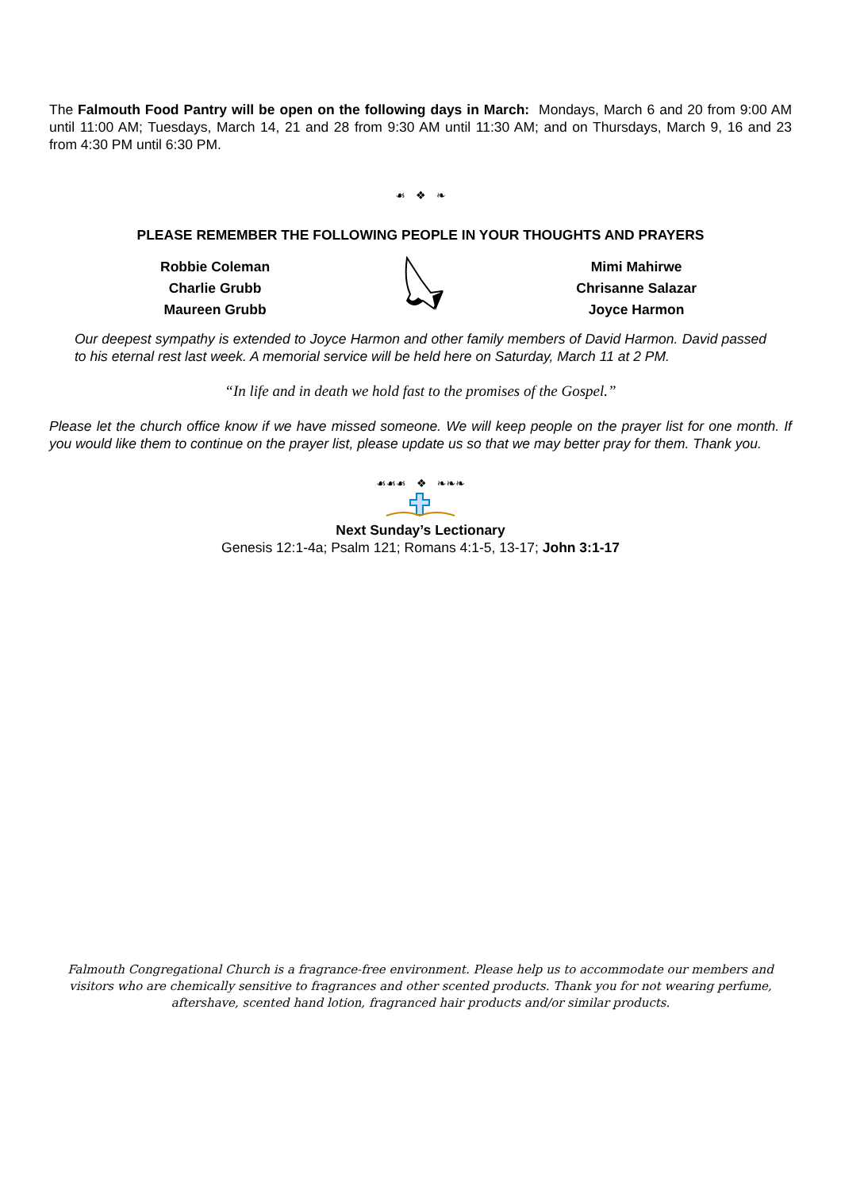The Falmouth Food Pantry will be open on the following days in March: Mondays, March 6 and 20 from 9:00 AM until 11:00 AM; Tuesdays, March 14, 21 and 28 from 9:30 AM until 11:30 AM; and on Thursdays, March 9, 16 and 23 from 4:30 PM until 6:30 PM.
☙ ❖ ❧
PLEASE REMEMBER THE FOLLOWING PEOPLE IN YOUR THOUGHTS AND PRAYERS
Robbie Coleman
Charlie Grubb
Maureen Grubb
Mimi Mahirwe
Chrisanne Salazar
Joyce Harmon
Our deepest sympathy is extended to Joyce Harmon and other family members of David Harmon. David passed to his eternal rest last week. A memorial service will be held here on Saturday, March 11 at 2 PM.
“In life and in death we hold fast to the promises of the Gospel.”
Please let the church office know if we have missed someone. We will keep people on the prayer list for one month. If you would like them to continue on the prayer list, please update us so that we may better pray for them. Thank you.
☙☙☙ ❖ ❧❧❧
Next Sunday’s Lectionary
Genesis 12:1-4a; Psalm 121; Romans 4:1-5, 13-17; John 3:1-17
Falmouth Congregational Church is a fragrance-free environment. Please help us to accommodate our members and visitors who are chemically sensitive to fragrances and other scented products. Thank you for not wearing perfume, aftershave, scented hand lotion, fragranced hair products and/or similar products.